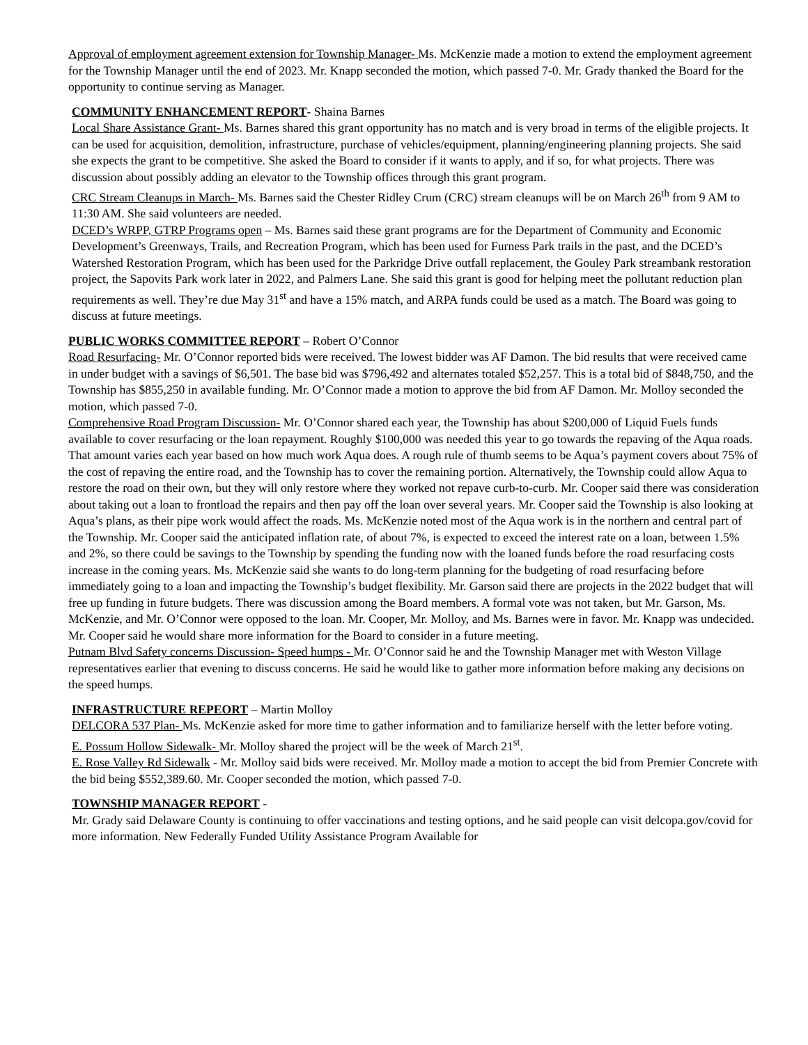Approval of employment agreement extension for Township Manager- Ms. McKenzie made a motion to extend the employment agreement for the Township Manager until the end of 2023. Mr. Knapp seconded the motion, which passed 7-0. Mr. Grady thanked the Board for the opportunity to continue serving as Manager.
COMMUNITY ENHANCEMENT REPORT- Shaina Barnes
Local Share Assistance Grant- Ms. Barnes shared this grant opportunity has no match and is very broad in terms of the eligible projects. It can be used for acquisition, demolition, infrastructure, purchase of vehicles/equipment, planning/engineering planning projects. She said she expects the grant to be competitive. She asked the Board to consider if it wants to apply, and if so, for what projects. There was discussion about possibly adding an elevator to the Township offices through this grant program.
CRC Stream Cleanups in March- Ms. Barnes said the Chester Ridley Crum (CRC) stream cleanups will be on March 26<sup>th</sup> from 9 AM to 11:30 AM. She said volunteers are needed.
DCED’s WRPP, GTRP Programs open – Ms. Barnes said these grant programs are for the Department of Community and Economic Development’s Greenways, Trails, and Recreation Program, which has been used for Furness Park trails in the past, and the DCED’s Watershed Restoration Program, which has been used for the Parkridge Drive outfall replacement, the Gouley Park streambank restoration project, the Sapovits Park work later in 2022, and Palmers Lane. She said this grant is good for helping meet the pollutant reduction plan requirements as well. They’re due May 31<sup>st</sup> and have a 15% match, and ARPA funds could be used as a match. The Board was going to discuss at future meetings.
PUBLIC WORKS COMMITTEE REPORT – Robert O’Connor
Road Resurfacing- Mr. O’Connor reported bids were received. The lowest bidder was AF Damon. The bid results that were received came in under budget with a savings of $6,501. The base bid was $796,492 and alternates totaled $52,257. This is a total bid of $848,750, and the Township has $855,250 in available funding. Mr. O’Connor made a motion to approve the bid from AF Damon. Mr. Molloy seconded the motion, which passed 7-0.
Comprehensive Road Program Discussion- Mr. O’Connor shared each year, the Township has about $200,000 of Liquid Fuels funds available to cover resurfacing or the loan repayment. Roughly $100,000 was needed this year to go towards the repaving of the Aqua roads. That amount varies each year based on how much work Aqua does. A rough rule of thumb seems to be Aqua’s payment covers about 75% of the cost of repaving the entire road, and the Township has to cover the remaining portion. Alternatively, the Township could allow Aqua to restore the road on their own, but they will only restore where they worked not repave curb-to-curb. Mr. Cooper said there was consideration about taking out a loan to frontload the repairs and then pay off the loan over several years. Mr. Cooper said the Township is also looking at Aqua’s plans, as their pipe work would affect the roads. Ms. McKenzie noted most of the Aqua work is in the northern and central part of the Township. Mr. Cooper said the anticipated inflation rate, of about 7%, is expected to exceed the interest rate on a loan, between 1.5% and 2%, so there could be savings to the Township by spending the funding now with the loaned funds before the road resurfacing costs increase in the coming years. Ms. McKenzie said she wants to do long-term planning for the budgeting of road resurfacing before immediately going to a loan and impacting the Township’s budget flexibility. Mr. Garson said there are projects in the 2022 budget that will free up funding in future budgets. There was discussion among the Board members. A formal vote was not taken, but Mr. Garson, Ms. McKenzie, and Mr. O’Connor were opposed to the loan. Mr. Cooper, Mr. Molloy, and Ms. Barnes were in favor. Mr. Knapp was undecided. Mr. Cooper said he would share more information for the Board to consider in a future meeting.
Putnam Blvd Safety concerns Discussion- Speed humps - Mr. O’Connor said he and the Township Manager met with Weston Village representatives earlier that evening to discuss concerns. He said he would like to gather more information before making any decisions on the speed humps.
INFRASTRUCTURE REPEORT – Martin Molloy
DELCORA 537 Plan- Ms. McKenzie asked for more time to gather information and to familiarize herself with the letter before voting.
E. Possum Hollow Sidewalk- Mr. Molloy shared the project will be the week of March 21<sup>st</sup>.
E. Rose Valley Rd Sidewalk - Mr. Molloy said bids were received. Mr. Molloy made a motion to accept the bid from Premier Concrete with the bid being $552,389.60. Mr. Cooper seconded the motion, which passed 7-0.
TOWNSHIP MANAGER REPORT -
Mr. Grady said Delaware County is continuing to offer vaccinations and testing options, and he said people can visit delcopa.gov/covid for more information. New Federally Funded Utility Assistance Program Available for